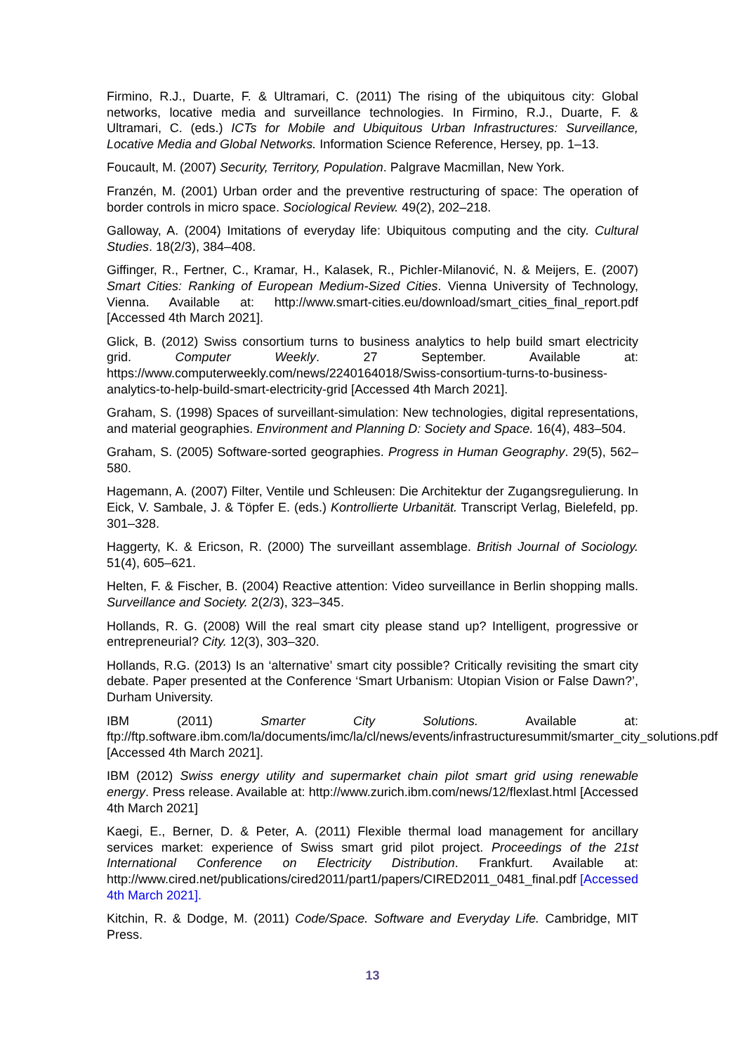Firmino, R.J., Duarte, F. & Ultramari, C. (2011) The rising of the ubiquitous city: Global networks, locative media and surveillance technologies. In Firmino, R.J., Duarte, F. & Ultramari, C. (eds.) ICTs for Mobile and Ubiquitous Urban Infrastructures: Surveillance, Locative Media and Global Networks. Information Science Reference, Hersey, pp. 1–13.
Foucault, M. (2007) Security, Territory, Population. Palgrave Macmillan, New York.
Franzén, M. (2001) Urban order and the preventive restructuring of space: The operation of border controls in micro space. Sociological Review. 49(2), 202–218.
Galloway, A. (2004) Imitations of everyday life: Ubiquitous computing and the city. Cultural Studies. 18(2/3), 384–408.
Giffinger, R., Fertner, C., Kramar, H., Kalasek, R., Pichler-Milanović, N. & Meijers, E. (2007) Smart Cities: Ranking of European Medium-Sized Cities. Vienna University of Technology, Vienna. Available at: http://www.smart-cities.eu/download/smart_cities_final_report.pdf [Accessed 4th March 2021].
Glick, B. (2012) Swiss consortium turns to business analytics to help build smart electricity grid. Computer Weekly. 27 September. Available at: https://www.computerweekly.com/news/2240164018/Swiss-consortium-turns-to-business-analytics-to-help-build-smart-electricity-grid [Accessed 4th March 2021].
Graham, S. (1998) Spaces of surveillant-simulation: New technologies, digital representations, and material geographies. Environment and Planning D: Society and Space. 16(4), 483–504.
Graham, S. (2005) Software-sorted geographies. Progress in Human Geography. 29(5), 562–580.
Hagemann, A. (2007) Filter, Ventile und Schleusen: Die Architektur der Zugangsregulierung. In Eick, V. Sambale, J. & Töpfer E. (eds.) Kontrollierte Urbanität. Transcript Verlag, Bielefeld, pp. 301–328.
Haggerty, K. & Ericson, R. (2000) The surveillant assemblage. British Journal of Sociology. 51(4), 605–621.
Helten, F. & Fischer, B. (2004) Reactive attention: Video surveillance in Berlin shopping malls. Surveillance and Society. 2(2/3), 323–345.
Hollands, R. G. (2008) Will the real smart city please stand up? Intelligent, progressive or entrepreneurial? City. 12(3), 303–320.
Hollands, R.G. (2013) Is an ‘alternative’ smart city possible? Critically revisiting the smart city debate. Paper presented at the Conference ‘Smart Urbanism: Utopian Vision or False Dawn?’, Durham University.
IBM (2011) Smarter City Solutions. Available at: ftp://ftp.software.ibm.com/la/documents/imc/la/cl/news/events/infrastructuresummit/smarter_city_solutions.pdf [Accessed 4th March 2021].
IBM (2012) Swiss energy utility and supermarket chain pilot smart grid using renewable energy. Press release. Available at: http://www.zurich.ibm.com/news/12/flexlast.html [Accessed 4th March 2021]
Kaegi, E., Berner, D. & Peter, A. (2011) Flexible thermal load management for ancillary services market: experience of Swiss smart grid pilot project. Proceedings of the 21st International Conference on Electricity Distribution. Frankfurt. Available at: http://www.cired.net/publications/cired2011/part1/papers/CIRED2011_0481_final.pdf [Accessed 4th March 2021].
Kitchin, R. & Dodge, M. (2011) Code/Space. Software and Everyday Life. Cambridge, MIT Press.
13